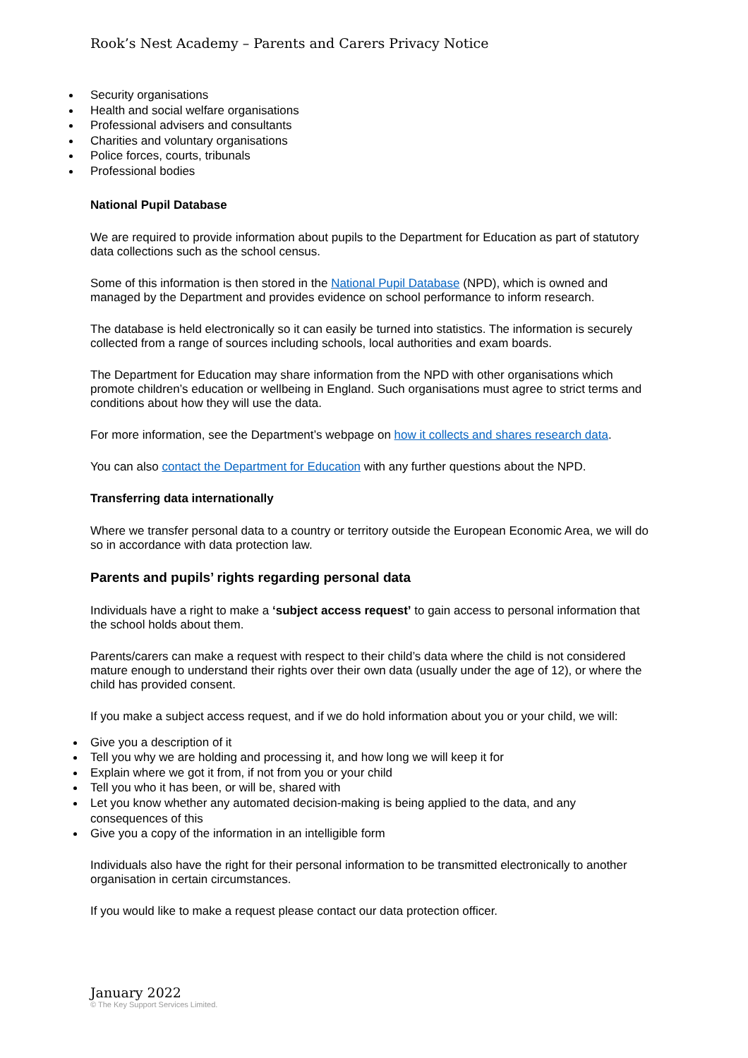Rook’s Nest Academy – Parents and Carers Privacy Notice
Security organisations
Health and social welfare organisations
Professional advisers and consultants
Charities and voluntary organisations
Police forces, courts, tribunals
Professional bodies
National Pupil Database
We are required to provide information about pupils to the Department for Education as part of statutory data collections such as the school census.
Some of this information is then stored in the National Pupil Database (NPD), which is owned and managed by the Department and provides evidence on school performance to inform research.
The database is held electronically so it can easily be turned into statistics. The information is securely collected from a range of sources including schools, local authorities and exam boards.
The Department for Education may share information from the NPD with other organisations which promote children’s education or wellbeing in England. Such organisations must agree to strict terms and conditions about how they will use the data.
For more information, see the Department’s webpage on how it collects and shares research data.
You can also contact the Department for Education with any further questions about the NPD.
Transferring data internationally
Where we transfer personal data to a country or territory outside the European Economic Area, we will do so in accordance with data protection law.
Parents and pupils’ rights regarding personal data
Individuals have a right to make a ‘subject access request’ to gain access to personal information that the school holds about them.
Parents/carers can make a request with respect to their child’s data where the child is not considered mature enough to understand their rights over their own data (usually under the age of 12), or where the child has provided consent.
If you make a subject access request, and if we do hold information about you or your child, we will:
Give you a description of it
Tell you why we are holding and processing it, and how long we will keep it for
Explain where we got it from, if not from you or your child
Tell you who it has been, or will be, shared with
Let you know whether any automated decision-making is being applied to the data, and any consequences of this
Give you a copy of the information in an intelligible form
Individuals also have the right for their personal information to be transmitted electronically to another organisation in certain circumstances.
If you would like to make a request please contact our data protection officer.
January 2022
© The Key Support Services Limited.